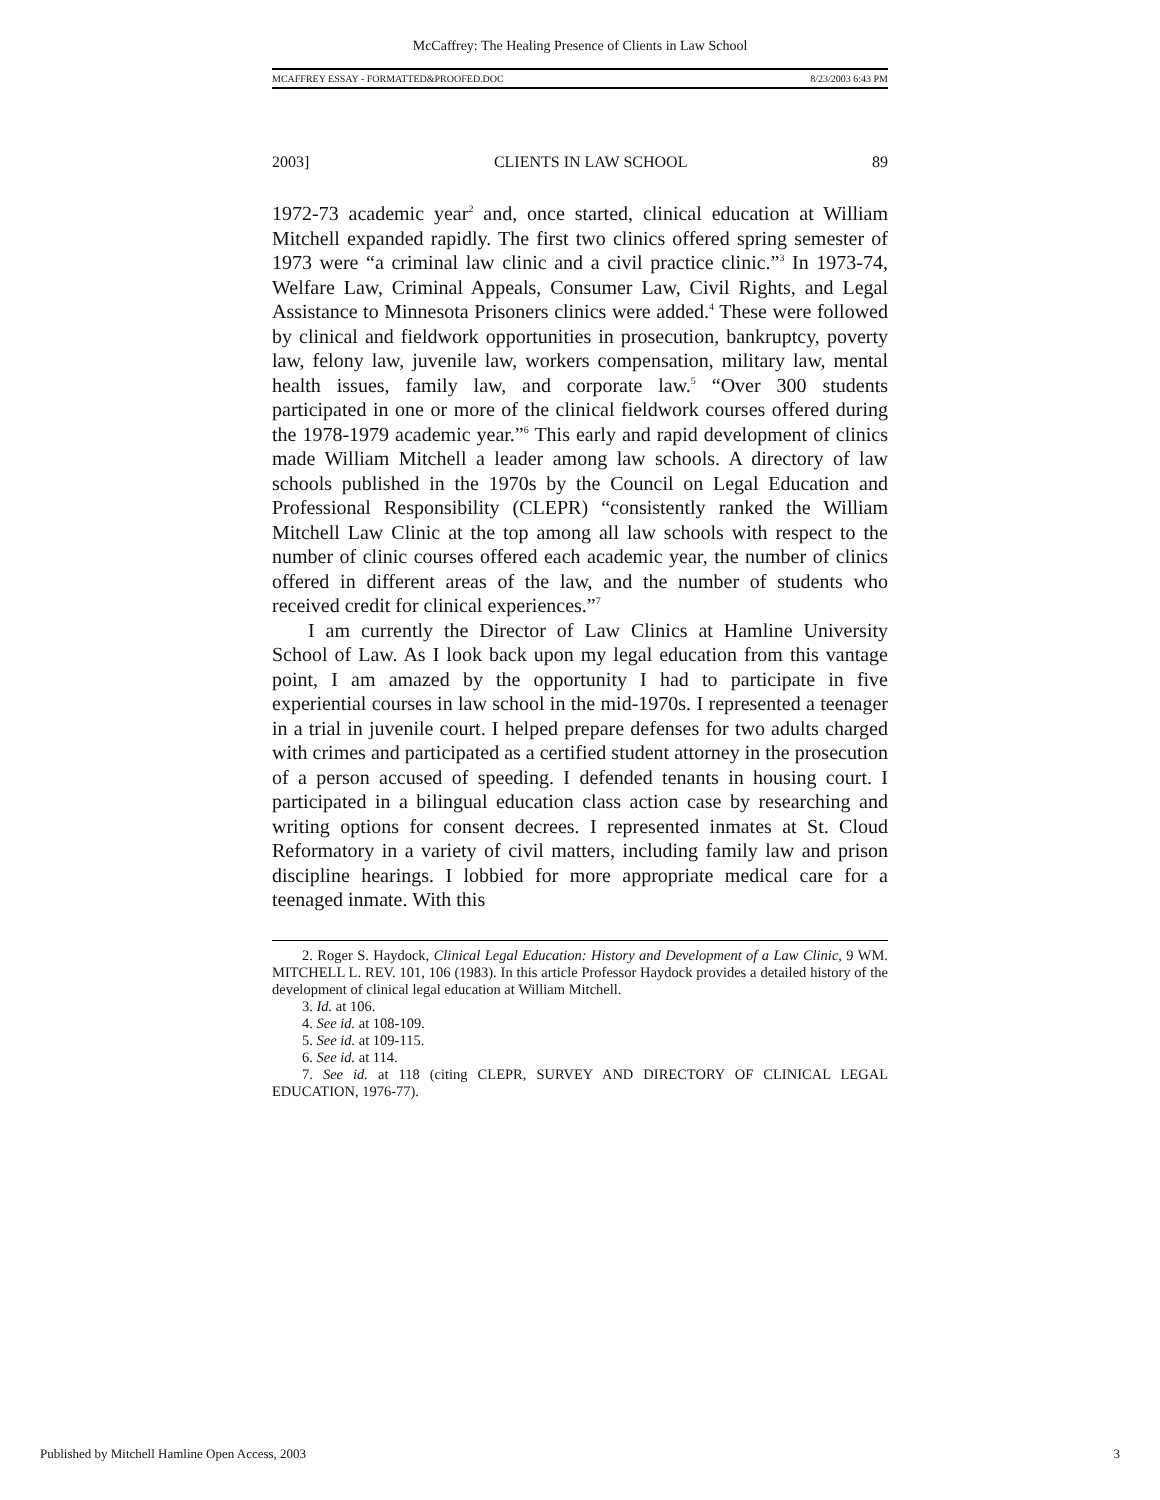McCaffrey: The Healing Presence of Clients in Law School
MCAFFREY ESSAY - FORMATTED&PROOFED.DOC 8/23/2003 6:43 PM
2003] CLIENTS IN LAW SCHOOL 89
1972-73 academic year<sup>2</sup> and, once started, clinical education at William Mitchell expanded rapidly. The first two clinics offered spring semester of 1973 were “a criminal law clinic and a civil practice clinic.”<sup>3</sup> In 1973-74, Welfare Law, Criminal Appeals, Consumer Law, Civil Rights, and Legal Assistance to Minnesota Prisoners clinics were added.<sup>4</sup> These were followed by clinical and fieldwork opportunities in prosecution, bankruptcy, poverty law, felony law, juvenile law, workers compensation, military law, mental health issues, family law, and corporate law.<sup>5</sup> “Over 300 students participated in one or more of the clinical fieldwork courses offered during the 1978-1979 academic year.”<sup>6</sup> This early and rapid development of clinics made William Mitchell a leader among law schools. A directory of law schools published in the 1970s by the Council on Legal Education and Professional Responsibility (CLEPR) “consistently ranked the William Mitchell Law Clinic at the top among all law schools with respect to the number of clinic courses offered each academic year, the number of clinics offered in different areas of the law, and the number of students who received credit for clinical experiences.”<sup>7</sup>
I am currently the Director of Law Clinics at Hamline University School of Law. As I look back upon my legal education from this vantage point, I am amazed by the opportunity I had to participate in five experiential courses in law school in the mid-1970s. I represented a teenager in a trial in juvenile court. I helped prepare defenses for two adults charged with crimes and participated as a certified student attorney in the prosecution of a person accused of speeding. I defended tenants in housing court. I participated in a bilingual education class action case by researching and writing options for consent decrees. I represented inmates at St. Cloud Reformatory in a variety of civil matters, including family law and prison discipline hearings. I lobbied for more appropriate medical care for a teenaged inmate. With this
2. Roger S. Haydock, Clinical Legal Education: History and Development of a Law Clinic, 9 WM. MITCHELL L. REV. 101, 106 (1983). In this article Professor Haydock provides a detailed history of the development of clinical legal education at William Mitchell.
3. Id. at 106.
4. See id. at 108-109.
5. See id. at 109-115.
6. See id. at 114.
7. See id. at 118 (citing CLEPR, SURVEY AND DIRECTORY OF CLINICAL LEGAL EDUCATION, 1976-77).
Published by Mitchell Hamline Open Access, 2003 3